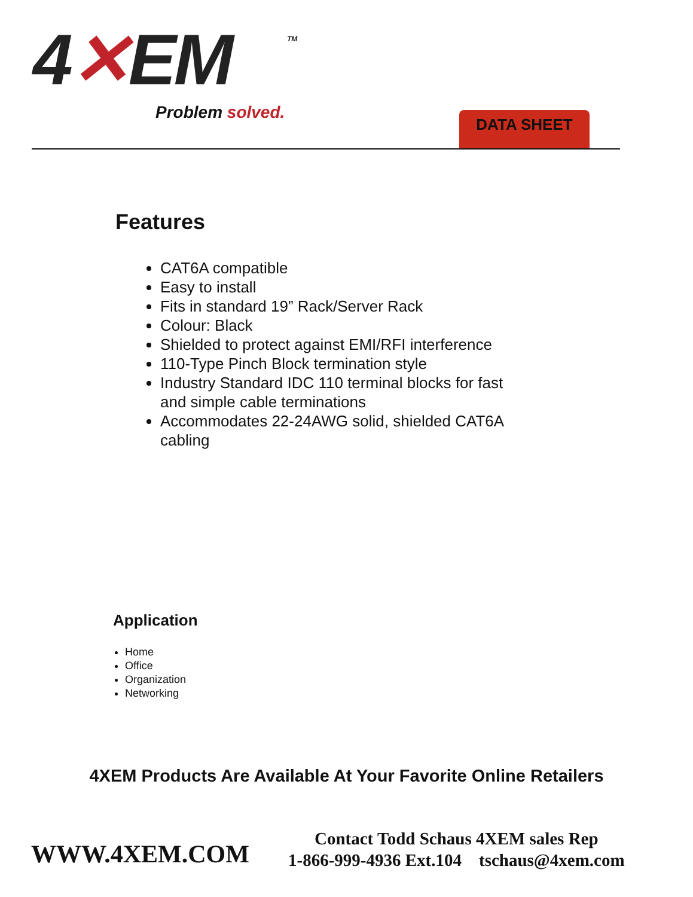4✕EM TM
Problem solved. DATA SHEET
Features
CAT6A compatible
Easy to install
Fits in standard 19” Rack/Server Rack
Colour: Black
Shielded to protect against EMI/RFI interference
110-Type Pinch Block termination style
Industry Standard IDC 110 terminal blocks for fast and simple cable terminations
Accommodates 22-24AWG solid, shielded CAT6A cabling
Application
Home
Office
Organization
Networking
4XEM Products Are Available At Your Favorite Online Retailers
WWW.4XEM.COM
Contact Todd Schaus 4XEM sales Rep
1-866-999-4936 Ext.104 tschaus@4xem.com